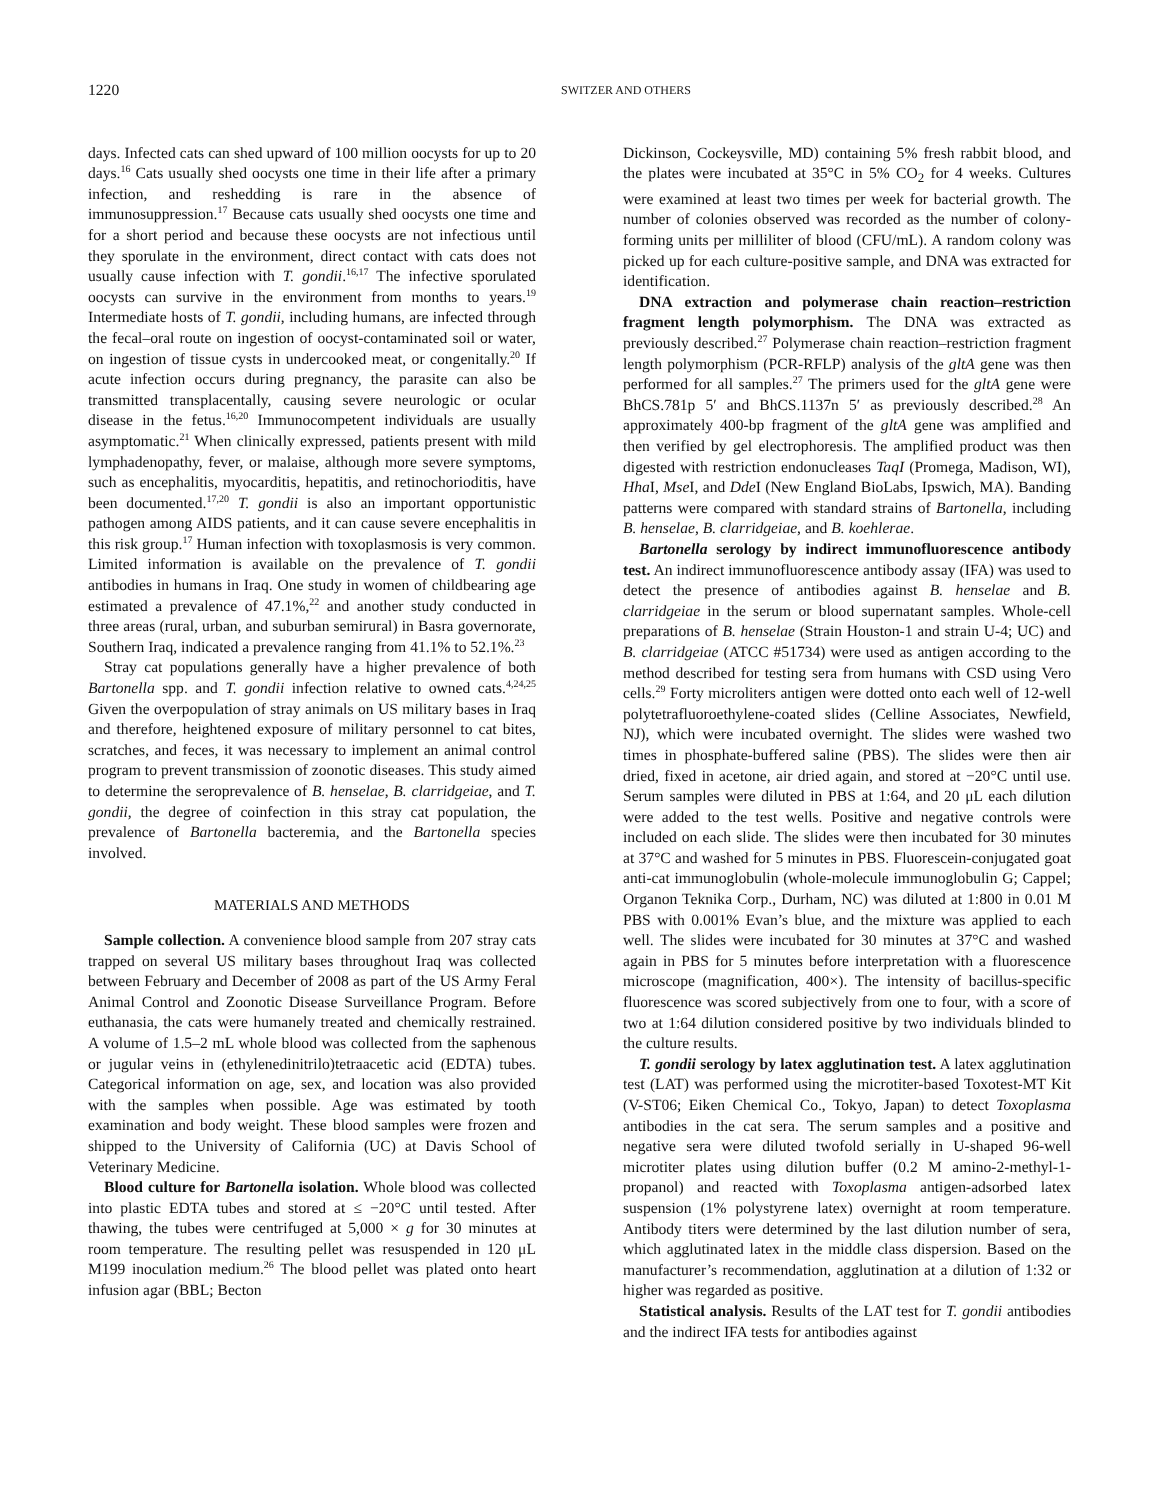1220 SWITZER AND OTHERS
days. Infected cats can shed upward of 100 million oocysts for up to 20 days.<sup>16</sup> Cats usually shed oocysts one time in their life after a primary infection, and reshedding is rare in the absence of immunosuppression.<sup>17</sup> Because cats usually shed oocysts one time and for a short period and because these oocysts are not infectious until they sporulate in the environment, direct contact with cats does not usually cause infection with T. gondii.<sup>16,17</sup> The infective sporulated oocysts can survive in the environment from months to years.<sup>19</sup> Intermediate hosts of T. gondii, including humans, are infected through the fecal–oral route on ingestion of oocyst-contaminated soil or water, on ingestion of tissue cysts in undercooked meat, or congenitally.<sup>20</sup> If acute infection occurs during pregnancy, the parasite can also be transmitted transplacentally, causing severe neurologic or ocular disease in the fetus.<sup>16,20</sup> Immunocompetent individuals are usually asymptomatic.<sup>21</sup> When clinically expressed, patients present with mild lymphadenopathy, fever, or malaise, although more severe symptoms, such as encephalitis, myocarditis, hepatitis, and retinochorioditis, have been documented.<sup>17,20</sup> T. gondii is also an important opportunistic pathogen among AIDS patients, and it can cause severe encephalitis in this risk group.<sup>17</sup> Human infection with toxoplasmosis is very common. Limited information is available on the prevalence of T. gondii antibodies in humans in Iraq. One study in women of childbearing age estimated a prevalence of 47.1%,<sup>22</sup> and another study conducted in three areas (rural, urban, and suburban semirural) in Basra governorate, Southern Iraq, indicated a prevalence ranging from 41.1% to 52.1%.<sup>23</sup>
Stray cat populations generally have a higher prevalence of both Bartonella spp. and T. gondii infection relative to owned cats.<sup>4,24,25</sup> Given the overpopulation of stray animals on US military bases in Iraq and therefore, heightened exposure of military personnel to cat bites, scratches, and feces, it was necessary to implement an animal control program to prevent transmission of zoonotic diseases. This study aimed to determine the seroprevalence of B. henselae, B. clarridgeiae, and T. gondii, the degree of coinfection in this stray cat population, the prevalence of Bartonella bacteremia, and the Bartonella species involved.
MATERIALS AND METHODS
Sample collection. A convenience blood sample from 207 stray cats trapped on several US military bases throughout Iraq was collected between February and December of 2008 as part of the US Army Feral Animal Control and Zoonotic Disease Surveillance Program. Before euthanasia, the cats were humanely treated and chemically restrained. A volume of 1.5–2 mL whole blood was collected from the saphenous or jugular veins in (ethylenedinitrilo)tetraacetic acid (EDTA) tubes. Categorical information on age, sex, and location was also provided with the samples when possible. Age was estimated by tooth examination and body weight. These blood samples were frozen and shipped to the University of California (UC) at Davis School of Veterinary Medicine.
Blood culture for Bartonella isolation. Whole blood was collected into plastic EDTA tubes and stored at ≤ −20°C until tested. After thawing, the tubes were centrifuged at 5,000 × g for 30 minutes at room temperature. The resulting pellet was resuspended in 120 μL M199 inoculation medium.<sup>26</sup> The blood pellet was plated onto heart infusion agar (BBL; Becton
Dickinson, Cockeysville, MD) containing 5% fresh rabbit blood, and the plates were incubated at 35°C in 5% CO<sub>2</sub> for 4 weeks. Cultures were examined at least two times per week for bacterial growth. The number of colonies observed was recorded as the number of colony-forming units per milliliter of blood (CFU/mL). A random colony was picked up for each culture-positive sample, and DNA was extracted for identification.
DNA extraction and polymerase chain reaction–restriction fragment length polymorphism. The DNA was extracted as previously described.<sup>27</sup> Polymerase chain reaction–restriction fragment length polymorphism (PCR-RFLP) analysis of the gltA gene was then performed for all samples.<sup>27</sup> The primers used for the gltA gene were BhCS.781p 5′ and BhCS.1137n 5′ as previously described.<sup>28</sup> An approximately 400-bp fragment of the gltA gene was amplified and then verified by gel electrophoresis. The amplified product was then digested with restriction endonucleases TaqI (Promega, Madison, WI), Hha I, Mse I, and Dde I (New England BioLabs, Ipswich, MA). Banding patterns were compared with standard strains of Bartonella, including B. henselae, B. clarridgeiae, and B. koehlerae.
Bartonella serology by indirect immunofluorescence antibody test. An indirect immunofluorescence antibody assay (IFA) was used to detect the presence of antibodies against B. henselae and B. clarridgeiae in the serum or blood supernatant samples. Whole-cell preparations of B. henselae (Strain Houston-1 and strain U-4; UC) and B. clarridgeiae (ATCC #51734) were used as antigen according to the method described for testing sera from humans with CSD using Vero cells.<sup>29</sup> Forty microliters antigen were dotted onto each well of 12-well polytetrafluoroethylene-coated slides (Celline Associates, Newfield, NJ), which were incubated overnight. The slides were washed two times in phosphate-buffered saline (PBS). The slides were then air dried, fixed in acetone, air dried again, and stored at −20°C until use. Serum samples were diluted in PBS at 1:64, and 20 μL each dilution were added to the test wells. Positive and negative controls were included on each slide. The slides were then incubated for 30 minutes at 37°C and washed for 5 minutes in PBS. Fluorescein-conjugated goat anti-cat immunoglobulin (whole-molecule immunoglobulin G; Cappel; Organon Teknika Corp., Durham, NC) was diluted at 1:800 in 0.01 M PBS with 0.001% Evan’s blue, and the mixture was applied to each well. The slides were incubated for 30 minutes at 37°C and washed again in PBS for 5 minutes before interpretation with a fluorescence microscope (magnification, 400×). The intensity of bacillus-specific fluorescence was scored subjectively from one to four, with a score of two at 1:64 dilution considered positive by two individuals blinded to the culture results.
T. gondii serology by latex agglutination test. A latex agglutination test (LAT) was performed using the microtiter-based Toxotest-MT Kit (V-ST06; Eiken Chemical Co., Tokyo, Japan) to detect Toxoplasma antibodies in the cat sera. The serum samples and a positive and negative sera were diluted twofold serially in U-shaped 96-well microtiter plates using dilution buffer (0.2 M amino-2-methyl-1-propanol) and reacted with Toxoplasma antigen-adsorbed latex suspension (1% polystyrene latex) overnight at room temperature. Antibody titers were determined by the last dilution number of sera, which agglutinated latex in the middle class dispersion. Based on the manufacturer’s recommendation, agglutination at a dilution of 1:32 or higher was regarded as positive.
Statistical analysis. Results of the LAT test for T. gondii antibodies and the indirect IFA tests for antibodies against